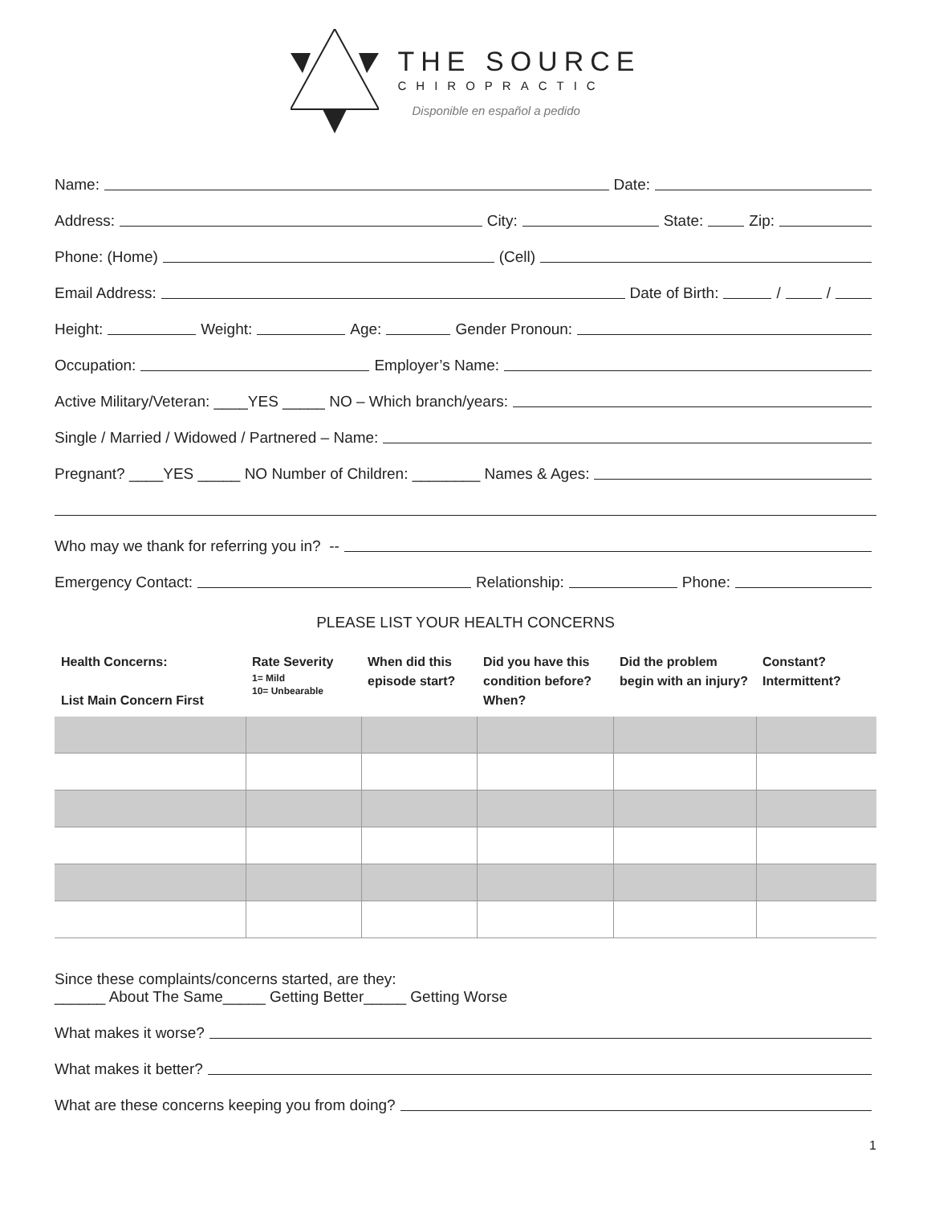THE SOURCE
CHIROPRACTIC
Disponible en español a pedido
Name:
Date:
Address:
City:
State:
Zip:
Phone: (Home)
(Cell)
Email Address:
Date of Birth:
/
/
Height:
Weight:
Age:
Gender Pronoun:
Occupation:
Employer’s Name:
Active Military/Veteran: ____YES _____ NO – Which branch/years:
Single / Married / Widowed / Partnered – Name:
Pregnant? ____YES _____ NO Number of Children: ________ Names & Ages:
Who may we thank for referring you in? --
Emergency Contact:
Relationship:
Phone:
PLEASE LIST YOUR HEALTH CONCERNS
| Health Concerns: List Main Concern First | Rate Severity 1= Mild 10= Unbearable | When did this episode start? | Did you have this condition before? When? | Did the problem begin with an injury? | Constant? Intermittent? |
| --- | --- | --- | --- | --- | --- |
Since these complaints/concerns started, are they:
______ About The Same_____ Getting Better_____ Getting Worse
What makes it worse?
What makes it better?
What are these concerns keeping you from doing?
1